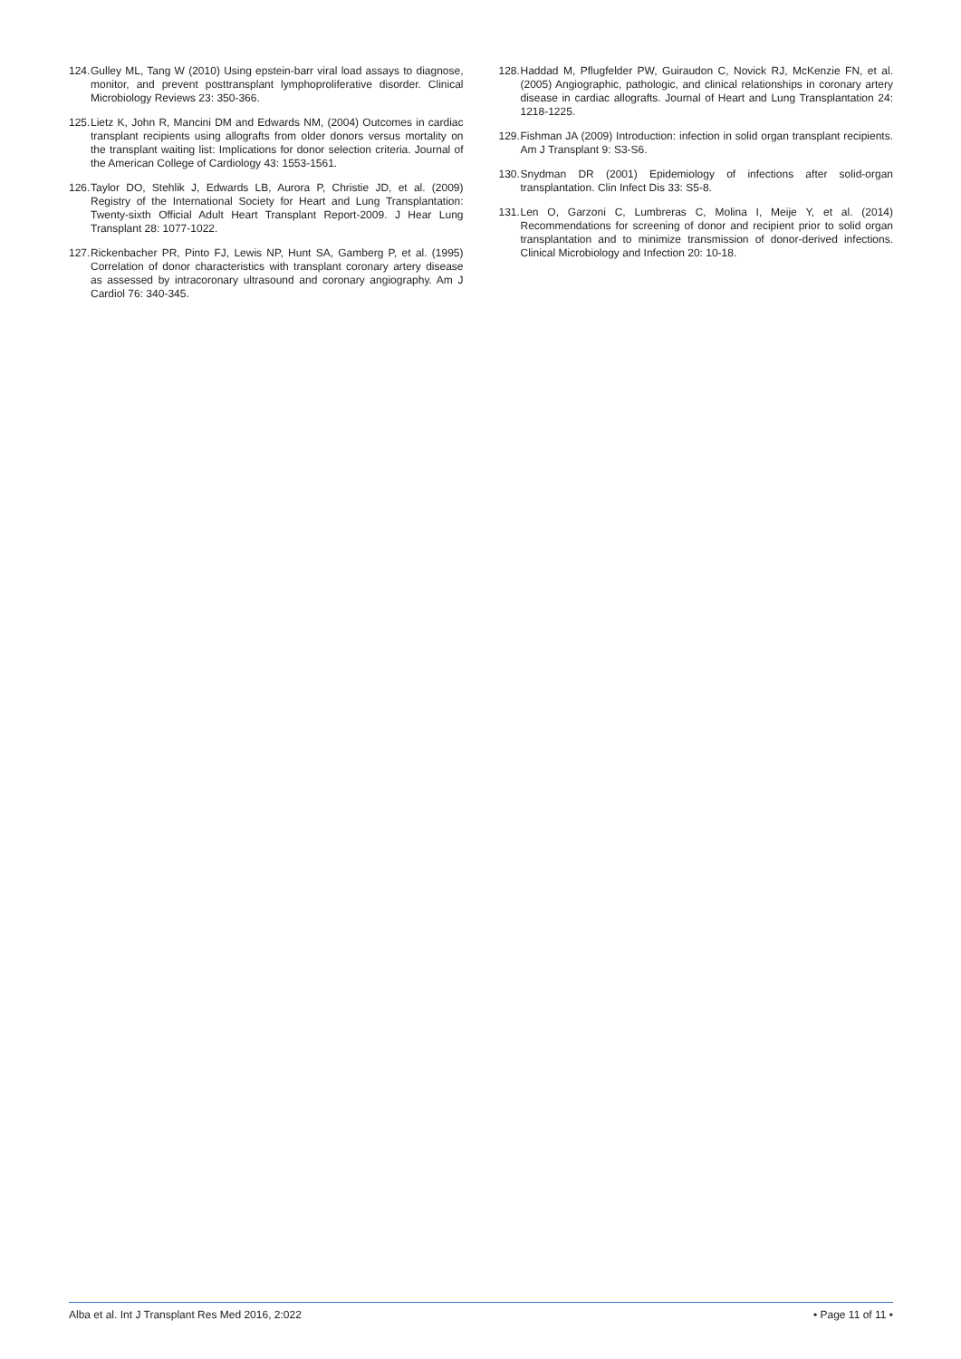124. Gulley ML, Tang W (2010) Using epstein-barr viral load assays to diagnose, monitor, and prevent posttransplant lymphoproliferative disorder. Clinical Microbiology Reviews 23: 350-366.
125. Lietz K, John R, Mancini DM and Edwards NM, (2004) Outcomes in cardiac transplant recipients using allografts from older donors versus mortality on the transplant waiting list: Implications for donor selection criteria. Journal of the American College of Cardiology 43: 1553-1561.
126. Taylor DO, Stehlik J, Edwards LB, Aurora P, Christie JD, et al. (2009) Registry of the International Society for Heart and Lung Transplantation: Twenty-sixth Official Adult Heart Transplant Report-2009. J Hear Lung Transplant 28: 1077-1022.
127. Rickenbacher PR, Pinto FJ, Lewis NP, Hunt SA, Gamberg P, et al. (1995) Correlation of donor characteristics with transplant coronary artery disease as assessed by intracoronary ultrasound and coronary angiography. Am J Cardiol 76: 340-345.
128. Haddad M, Pflugfelder PW, Guiraudon C, Novick RJ, McKenzie FN, et al. (2005) Angiographic, pathologic, and clinical relationships in coronary artery disease in cardiac allografts. Journal of Heart and Lung Transplantation 24: 1218-1225.
129. Fishman JA (2009) Introduction: infection in solid organ transplant recipients. Am J Transplant 9: S3-S6.
130. Snydman DR (2001) Epidemiology of infections after solid-organ transplantation. Clin Infect Dis 33: S5-8.
131. Len O, Garzoni C, Lumbreras C, Molina I, Meije Y, et al. (2014) Recommendations for screening of donor and recipient prior to solid organ transplantation and to minimize transmission of donor-derived infections. Clinical Microbiology and Infection 20: 10-18.
Alba et al. Int J Transplant Res Med 2016, 2:022 • Page 11 of 11 •